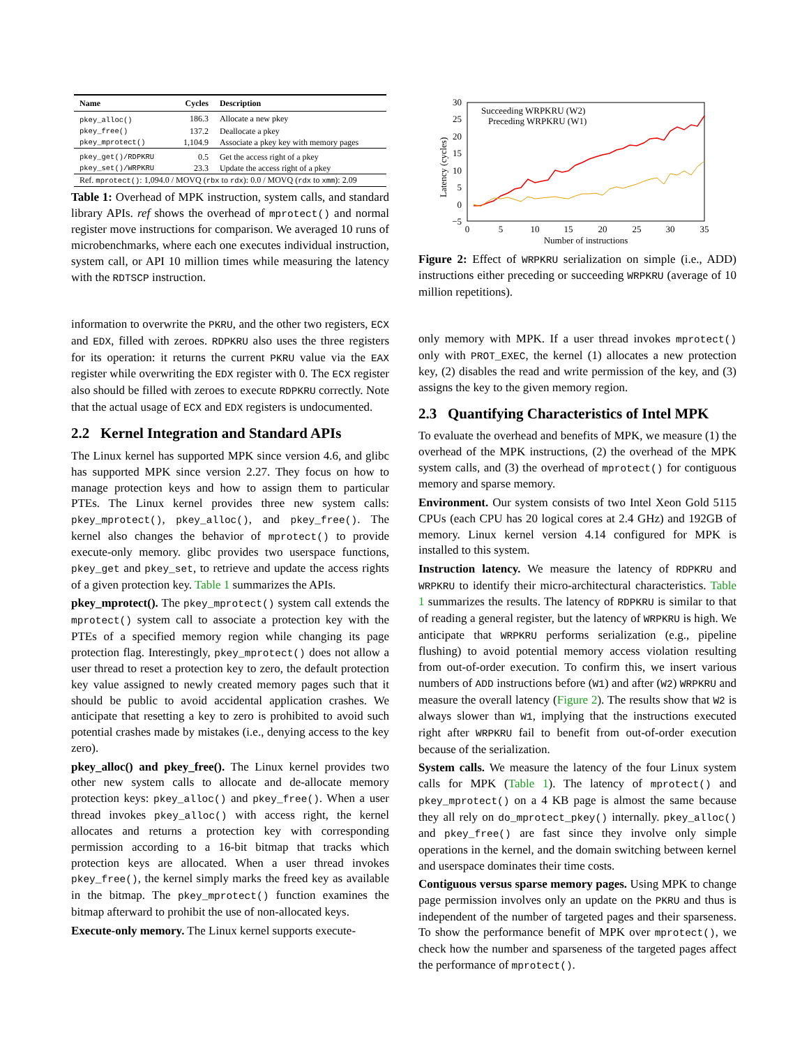| Name | Cycles | Description |
| --- | --- | --- |
| pkey_alloc() | 186.3 | Allocate a new pkey |
| pkey_free() | 137.2 | Deallocate a pkey |
| pkey_mprotect() | 1,104.9 | Associate a pkey key with memory pages |
| pkey_get()/RDPKRU | 0.5 | Get the access right of a pkey |
| pkey_set()/WRPKRU | 23.3 | Update the access right of a pkey |
| Ref. mprotect() : 1,094.0 / MOVQ ( rbx to rdx ): 0.0 / MOVQ ( rdx to xmm ): 2.09 | | |
Table 1: Overhead of MPK instruction, system calls, and standard library APIs. ref shows the overhead of mprotect() and normal register move instructions for comparison. We averaged 10 runs of microbenchmarks, where each one executes individual instruction, system call, or API 10 million times while measuring the latency with the RDTSCP instruction.
information to overwrite the PKRU, and the other two registers, ECX and EDX, filled with zeroes. RDPKRU also uses the three registers for its operation: it returns the current PKRU value via the EAX register while overwriting the EDX register with 0. The ECX register also should be filled with zeroes to execute RDPKRU correctly. Note that the actual usage of ECX and EDX registers is undocumented.
2.2 Kernel Integration and Standard APIs
The Linux kernel has supported MPK since version 4.6, and glibc has supported MPK since version 2.27. They focus on how to manage protection keys and how to assign them to particular PTEs. The Linux kernel provides three new system calls: pkey_mprotect(), pkey_alloc(), and pkey_free(). The kernel also changes the behavior of mprotect() to provide execute-only memory. glibc provides two userspace functions, pkey_get and pkey_set, to retrieve and update the access rights of a given protection key. Table 1 summarizes the APIs.
pkey_mprotect(). The pkey_mprotect() system call extends the mprotect() system call to associate a protection key with the PTEs of a specified memory region while changing its page protection flag. Interestingly, pkey_mprotect() does not allow a user thread to reset a protection key to zero, the default protection key value assigned to newly created memory pages such that it should be public to avoid accidental application crashes. We anticipate that resetting a key to zero is prohibited to avoid such potential crashes made by mistakes (i.e., denying access to the key zero).
pkey_alloc() and pkey_free(). The Linux kernel provides two other new system calls to allocate and de-allocate memory protection keys: pkey_alloc() and pkey_free(). When a user thread invokes pkey_alloc() with access right, the kernel allocates and returns a protection key with corresponding permission according to a 16-bit bitmap that tracks which protection keys are allocated. When a user thread invokes pkey_free(), the kernel simply marks the freed key as available in the bitmap. The pkey_mprotect() function examines the bitmap afterward to prohibit the use of non-allocated keys.
Execute-only memory. The Linux kernel supports execute-
30
25
20
15
10
5
0
−5
0
5
10
15
20
25
30
35
Number of instructions
Latency (cycles)
Succeeding WRPKRU (W2)
Preceding WRPKRU (W1)
Figure 2: Effect of WRPKRU serialization on simple (i.e., ADD) instructions either preceding or succeeding WRPKRU (average of 10 million repetitions).
only memory with MPK. If a user thread invokes mprotect() only with PROT_EXEC, the kernel (1) allocates a new protection key, (2) disables the read and write permission of the key, and (3) assigns the key to the given memory region.
2.3 Quantifying Characteristics of Intel MPK
To evaluate the overhead and benefits of MPK, we measure (1) the overhead of the MPK instructions, (2) the overhead of the MPK system calls, and (3) the overhead of mprotect() for contiguous memory and sparse memory.
Environment. Our system consists of two Intel Xeon Gold 5115 CPUs (each CPU has 20 logical cores at 2.4 GHz) and 192GB of memory. Linux kernel version 4.14 configured for MPK is installed to this system.
Instruction latency. We measure the latency of RDPKRU and WRPKRU to identify their micro-architectural characteristics. Table 1 summarizes the results. The latency of RDPKRU is similar to that of reading a general register, but the latency of WRPKRU is high. We anticipate that WRPKRU performs serialization (e.g., pipeline flushing) to avoid potential memory access violation resulting from out-of-order execution. To confirm this, we insert various numbers of ADD instructions before (W1) and after (W2) WRPKRU and measure the overall latency (Figure 2). The results show that W2 is always slower than W1, implying that the instructions executed right after WRPKRU fail to benefit from out-of-order execution because of the serialization.
System calls. We measure the latency of the four Linux system calls for MPK (Table 1). The latency of mprotect() and pkey_mprotect() on a 4 KB page is almost the same because they all rely on do_mprotect_pkey() internally. pkey_alloc() and pkey_free() are fast since they involve only simple operations in the kernel, and the domain switching between kernel and userspace dominates their time costs.
Contiguous versus sparse memory pages. Using MPK to change page permission involves only an update on the PKRU and thus is independent of the number of targeted pages and their sparseness. To show the performance benefit of MPK over mprotect(), we check how the number and sparseness of the targeted pages affect the performance of mprotect().